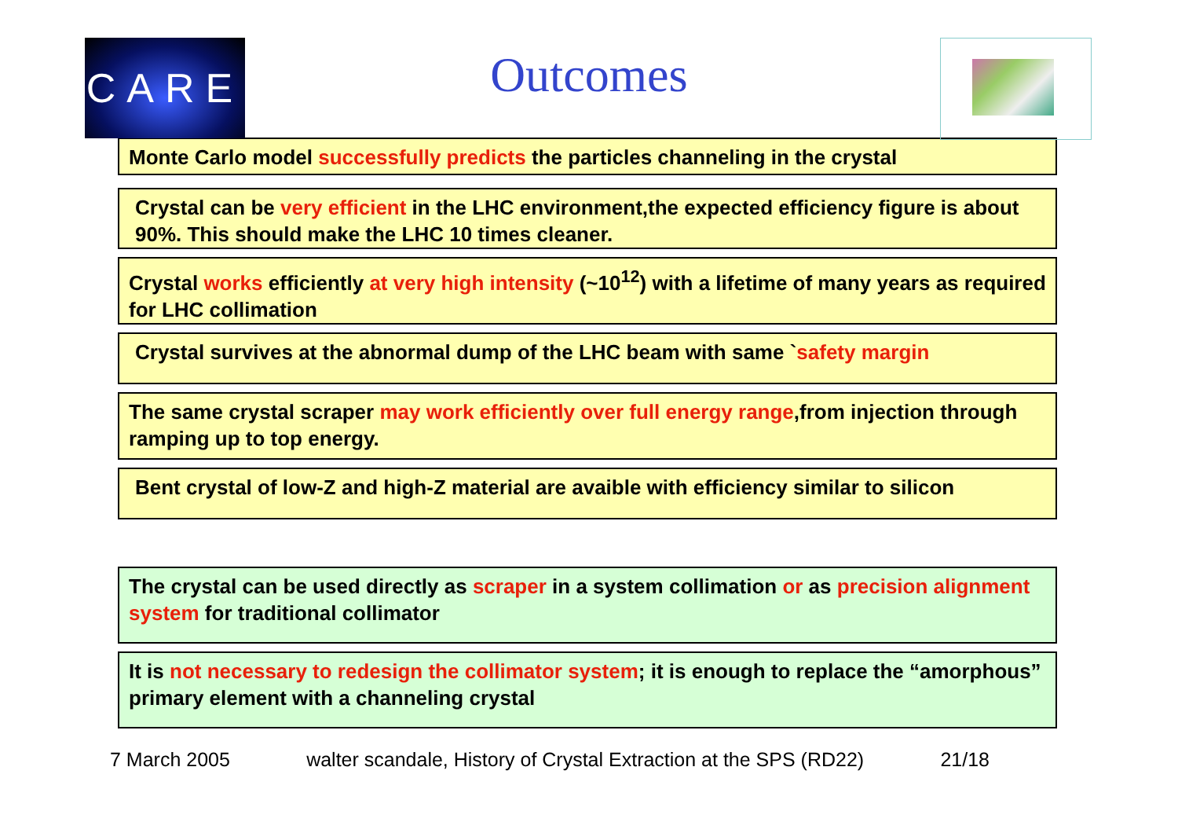CARE
Outcomes
Monte Carlo model successfully predicts the particles channeling in the crystal
Crystal can be very efficient in the LHC environment,the expected efficiency figure is about 90%. This should make the LHC 10 times cleaner.
Crystal works efficiently at very high intensity (~10<sup>12</sup>) with a lifetime of many years as required for LHC collimation
Crystal survives at the abnormal dump of the LHC beam with same `safety margin
The same crystal scraper may work efficiently over full energy range,from injection through ramping up to top energy.
Bent crystal of low-Z and high-Z material are avaible with efficiency similar to silicon
The crystal can be used directly as scraper in a system collimation or as precision alignment system for traditional collimator
It is not necessary to redesign the collimator system; it is enough to replace the “amorphous” primary element with a channeling crystal
7 March 2005 walter scandale, History of Crystal Extraction at the SPS (RD22) 21/18